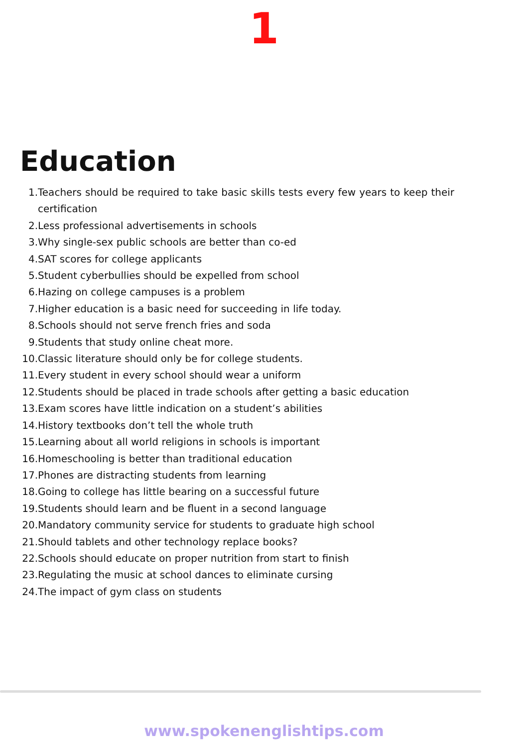1
Education
1. Teachers should be required to take basic skills tests every few years to keep their certification
2. Less professional advertisements in schools
3. Why single-sex public schools are better than co-ed
4. SAT scores for college applicants
5. Student cyberbullies should be expelled from school
6. Hazing on college campuses is a problem
7. Higher education is a basic need for succeeding in life today.
8. Schools should not serve french fries and soda
9. Students that study online cheat more.
10. Classic literature should only be for college students.
11. Every student in every school should wear a uniform
12. Students should be placed in trade schools after getting a basic education
13. Exam scores have little indication on a student’s abilities
14. History textbooks don’t tell the whole truth
15. Learning about all world religions in schools is important
16. Homeschooling is better than traditional education
17. Phones are distracting students from learning
18. Going to college has little bearing on a successful future
19. Students should learn and be fluent in a second language
20. Mandatory community service for students to graduate high school
21. Should tablets and other technology replace books?
22. Schools should educate on proper nutrition from start to finish
23. Regulating the music at school dances to eliminate cursing
24. The impact of gym class on students
www.spokenenglishtips.com